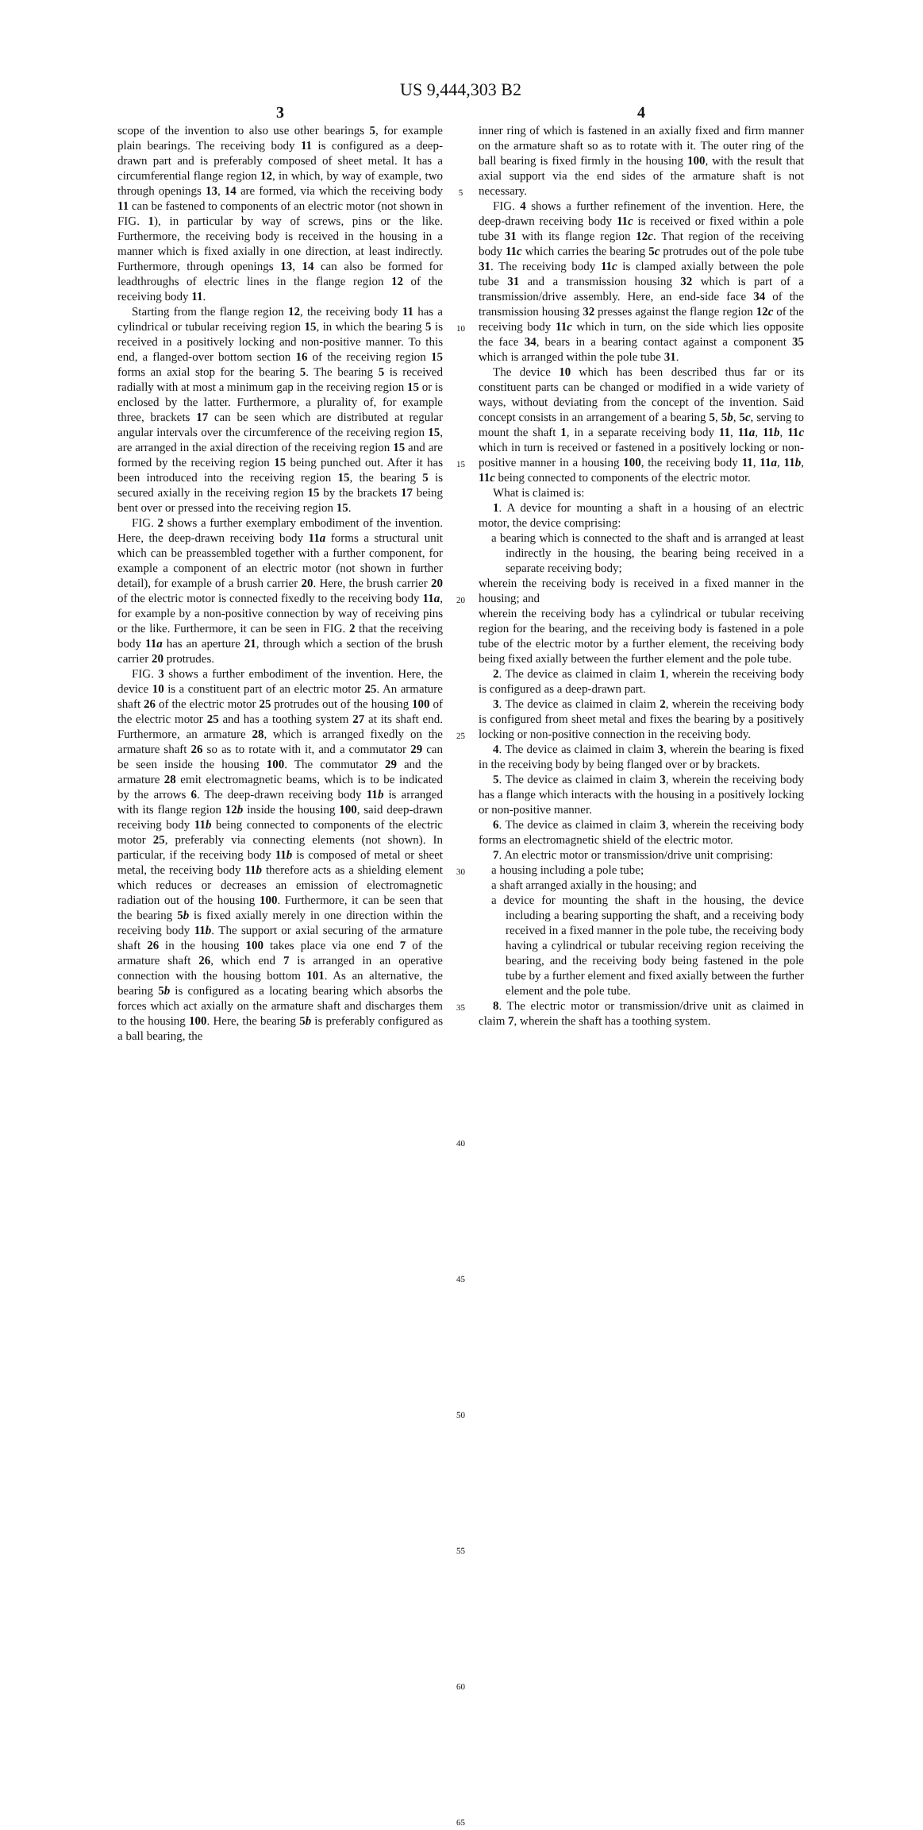US 9,444,303 B2
3
scope of the invention to also use other bearings 5, for example plain bearings. The receiving body 11 is configured as a deep-drawn part and is preferably composed of sheet metal. It has a circumferential flange region 12, in which, by way of example, two through openings 13, 14 are formed, via which the receiving body 11 can be fastened to components of an electric motor (not shown in FIG. 1), in particular by way of screws, pins or the like. Furthermore, the receiving body is received in the housing in a manner which is fixed axially in one direction, at least indirectly. Furthermore, through openings 13, 14 can also be formed for leadthroughs of electric lines in the flange region 12 of the receiving body 11.
Starting from the flange region 12, the receiving body 11 has a cylindrical or tubular receiving region 15, in which the bearing 5 is received in a positively locking and non-positive manner. To this end, a flanged-over bottom section 16 of the receiving region 15 forms an axial stop for the bearing 5. The bearing 5 is received radially with at most a minimum gap in the receiving region 15 or is enclosed by the latter. Furthermore, a plurality of, for example three, brackets 17 can be seen which are distributed at regular angular intervals over the circumference of the receiving region 15, are arranged in the axial direction of the receiving region 15 and are formed by the receiving region 15 being punched out. After it has been introduced into the receiving region 15, the bearing 5 is secured axially in the receiving region 15 by the brackets 17 being bent over or pressed into the receiving region 15.
FIG. 2 shows a further exemplary embodiment of the invention. Here, the deep-drawn receiving body 11a forms a structural unit which can be preassembled together with a further component, for example a component of an electric motor (not shown in further detail), for example of a brush carrier 20. Here, the brush carrier 20 of the electric motor is connected fixedly to the receiving body 11a, for example by a non-positive connection by way of receiving pins or the like. Furthermore, it can be seen in FIG. 2 that the receiving body 11a has an aperture 21, through which a section of the brush carrier 20 protrudes.
FIG. 3 shows a further embodiment of the invention. Here, the device 10 is a constituent part of an electric motor 25. An armature shaft 26 of the electric motor 25 protrudes out of the housing 100 of the electric motor 25 and has a toothing system 27 at its shaft end. Furthermore, an armature 28, which is arranged fixedly on the armature shaft 26 so as to rotate with it, and a commutator 29 can be seen inside the housing 100. The commutator 29 and the armature 28 emit electromagnetic beams, which is to be indicated by the arrows 6. The deep-drawn receiving body 11b is arranged with its flange region 12b inside the housing 100, said deep-drawn receiving body 11b being connected to components of the electric motor 25, preferably via connecting elements (not shown). In particular, if the receiving body 11b is composed of metal or sheet metal, the receiving body 11b therefore acts as a shielding element which reduces or decreases an emission of electromagnetic radiation out of the housing 100. Furthermore, it can be seen that the bearing 5b is fixed axially merely in one direction within the receiving body 11b. The support or axial securing of the armature shaft 26 in the housing 100 takes place via one end 7 of the armature shaft 26, which end 7 is arranged in an operative connection with the housing bottom 101. As an alternative, the bearing 5b is configured as a locating bearing which absorbs the forces which act axially on the armature shaft and discharges them to the housing 100. Here, the bearing 5b is preferably configured as a ball bearing, the
5
10
15
20
25
30
35
40
45
50
55
60
65
4
inner ring of which is fastened in an axially fixed and firm manner on the armature shaft so as to rotate with it. The outer ring of the ball bearing is fixed firmly in the housing 100, with the result that axial support via the end sides of the armature shaft is not necessary.
FIG. 4 shows a further refinement of the invention. Here, the deep-drawn receiving body 11c is received or fixed within a pole tube 31 with its flange region 12c. That region of the receiving body 11c which carries the bearing 5c protrudes out of the pole tube 31. The receiving body 11c is clamped axially between the pole tube 31 and a transmission housing 32 which is part of a transmission/drive assembly. Here, an end-side face 34 of the transmission housing 32 presses against the flange region 12c of the receiving body 11c which in turn, on the side which lies opposite the face 34, bears in a bearing contact against a component 35 which is arranged within the pole tube 31.
The device 10 which has been described thus far or its constituent parts can be changed or modified in a wide variety of ways, without deviating from the concept of the invention. Said concept consists in an arrangement of a bearing 5, 5b, 5c, serving to mount the shaft 1, in a separate receiving body 11, 11a, 11b, 11c which in turn is received or fastened in a positively locking or non-positive manner in a housing 100, the receiving body 11, 11a, 11b, 11c being connected to components of the electric motor.
What is claimed is:
1. A device for mounting a shaft in a housing of an electric motor, the device comprising:
a bearing which is connected to the shaft and is arranged at least indirectly in the housing, the bearing being received in a separate receiving body;
wherein the receiving body is received in a fixed manner in the housing; and
wherein the receiving body has a cylindrical or tubular receiving region for the bearing, and the receiving body is fastened in a pole tube of the electric motor by a further element, the receiving body being fixed axially between the further element and the pole tube.
2. The device as claimed in claim 1, wherein the receiving body is configured as a deep-drawn part.
3. The device as claimed in claim 2, wherein the receiving body is configured from sheet metal and fixes the bearing by a positively locking or non-positive connection in the receiving body.
4. The device as claimed in claim 3, wherein the bearing is fixed in the receiving body by being flanged over or by brackets.
5. The device as claimed in claim 3, wherein the receiving body has a flange which interacts with the housing in a positively locking or non-positive manner.
6. The device as claimed in claim 3, wherein the receiving body forms an electromagnetic shield of the electric motor.
7. An electric motor or transmission/drive unit comprising:
a housing including a pole tube;
a shaft arranged axially in the housing; and
a device for mounting the shaft in the housing, the device including a bearing supporting the shaft, and a receiving body received in a fixed manner in the pole tube, the receiving body having a cylindrical or tubular receiving region receiving the bearing, and the receiving body being fastened in the pole tube by a further element and fixed axially between the further element and the pole tube.
8. The electric motor or transmission/drive unit as claimed in claim 7, wherein the shaft has a toothing system.